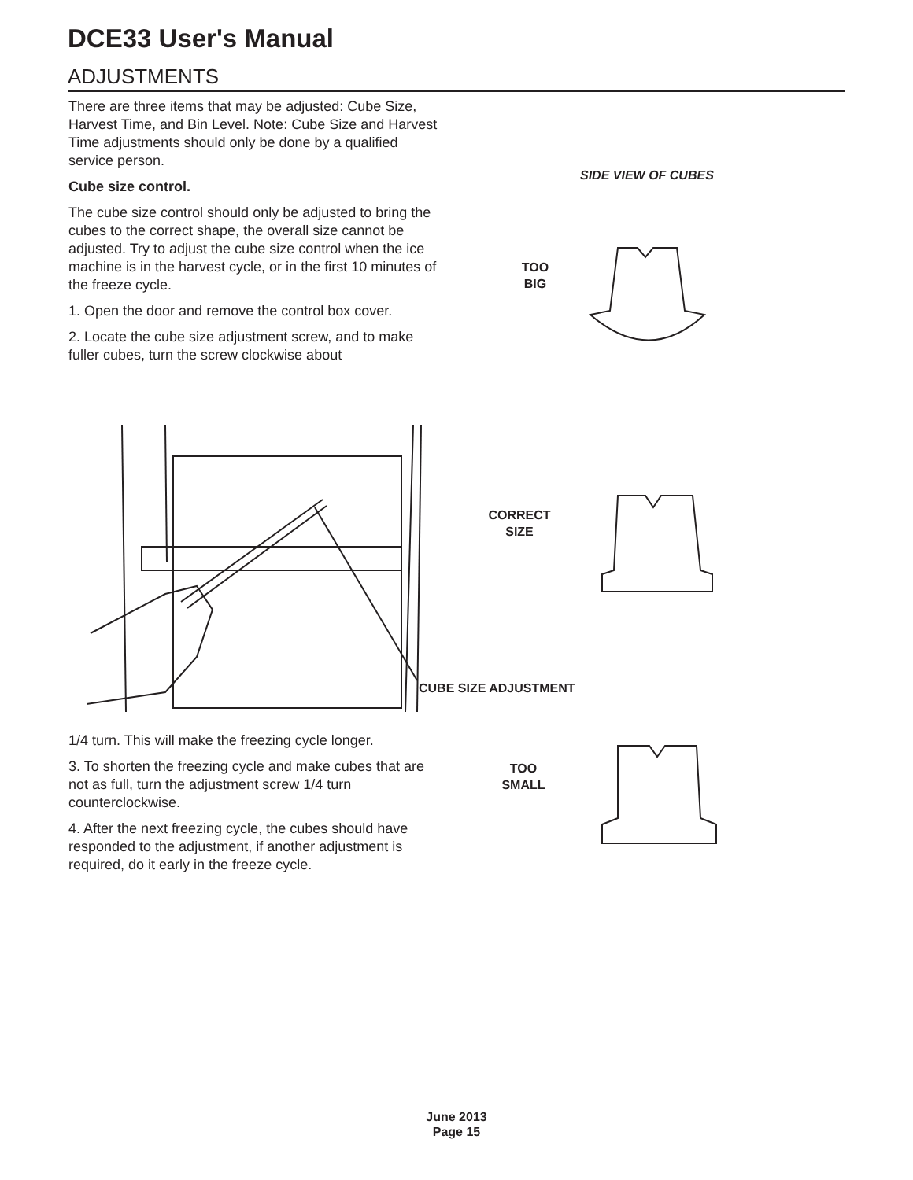DCE33 User's Manual
ADJUSTMENTS
There are three items that may be adjusted: Cube Size, Harvest Time, and Bin Level. Note: Cube Size and Harvest Time adjustments should only be done by a qualified service person.
Cube size control.
The cube size control should only be adjusted to bring the cubes to the correct shape, the overall size cannot be adjusted. Try to adjust the cube size control when the ice machine is in the harvest cycle, or in the first 10 minutes of the freeze cycle.
1. Open the door and remove the control box cover.
2. Locate the cube size adjustment screw, and to make fuller cubes, turn the screw clockwise about
CUBE SIZE ADJUSTMENT
1/4 turn. This will make the freezing cycle longer.
3. To shorten the freezing cycle and make cubes that are not as full, turn the adjustment screw 1/4 turn counterclockwise.
4. After the next freezing cycle, the cubes should have responded to the adjustment, if another adjustment is required, do it early in the freeze cycle.
SIDE VIEW OF CUBES
TOO
BIG
CORRECT
SIZE
TOO
SMALL
June 2013
Page 15